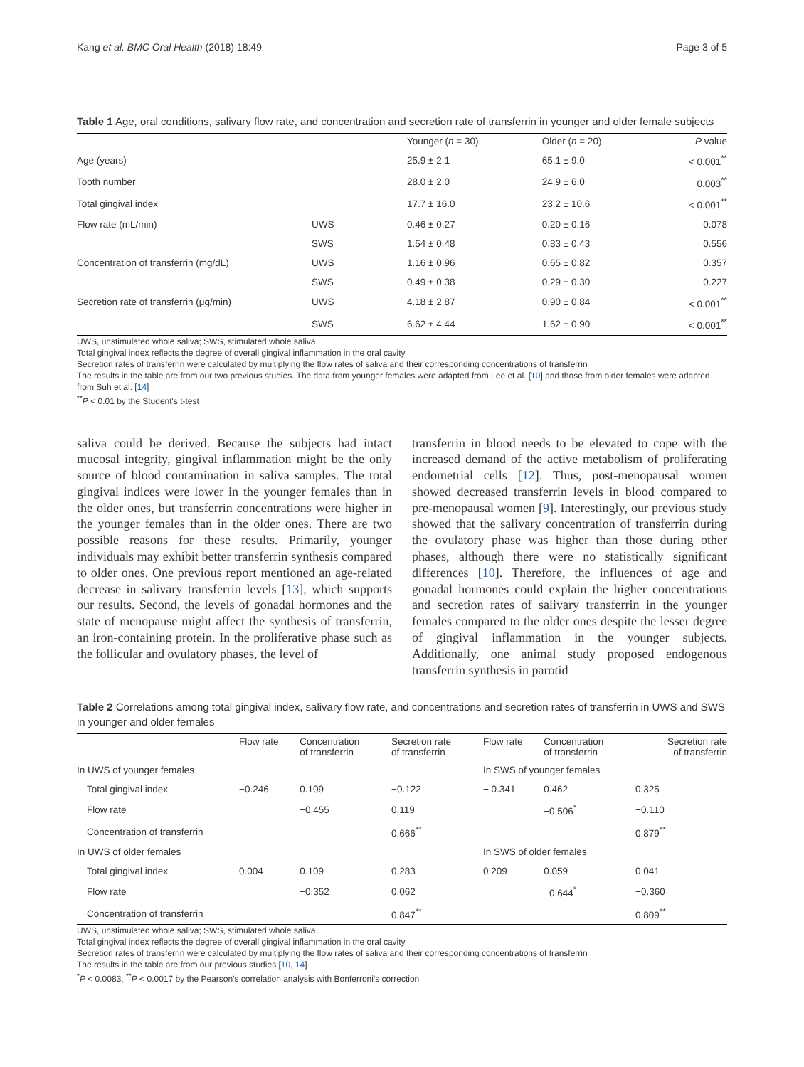Kang et al. BMC Oral Health (2018) 18:49 Page 3 of 5
Table 1 Age, oral conditions, salivary flow rate, and concentration and secretion rate of transferrin in younger and older female subjects
| | | Younger ( n = 30) | Older ( n = 20) | P value |
| --- | --- | --- | --- | --- |
| Age (years) | | 25.9 ± 2.1 | 65.1 ± 9.0 | < 0.001<sup>**</sup> |
| Tooth number | | 28.0 ± 2.0 | 24.9 ± 6.0 | 0.003<sup>**</sup> |
| Total gingival index | | 17.7 ± 16.0 | 23.2 ± 10.6 | < 0.001<sup>**</sup> |
| Flow rate (mL/min) | UWS | 0.46 ± 0.27 | 0.20 ± 0.16 | 0.078 |
| | SWS | 1.54 ± 0.48 | 0.83 ± 0.43 | 0.556 |
| Concentration of transferrin (mg/dL) | UWS | 1.16 ± 0.96 | 0.65 ± 0.82 | 0.357 |
| | SWS | 0.49 ± 0.38 | 0.29 ± 0.30 | 0.227 |
| Secretion rate of transferrin (μg/min) | UWS | 4.18 ± 2.87 | 0.90 ± 0.84 | < 0.001<sup>**</sup> |
| | SWS | 6.62 ± 4.44 | 1.62 ± 0.90 | < 0.001<sup>**</sup> |
UWS, unstimulated whole saliva; SWS, stimulated whole saliva
Total gingival index reflects the degree of overall gingival inflammation in the oral cavity
Secretion rates of transferrin were calculated by multiplying the flow rates of saliva and their corresponding concentrations of transferrin
The results in the table are from our two previous studies. The data from younger females were adapted from Lee et al. [10] and those from older females were adapted from Suh et al. [14]
<sup>**</sup> P < 0.01 by the Student's t-test
saliva could be derived. Because the subjects had intact mucosal integrity, gingival inflammation might be the only source of blood contamination in saliva samples. The total gingival indices were lower in the younger females than in the older ones, but transferrin concentrations were higher in the younger females than in the older ones. There are two possible reasons for these results. Primarily, younger individuals may exhibit better transferrin synthesis compared to older ones. One previous report mentioned an age-related decrease in salivary transferrin levels [13], which supports our results. Second, the levels of gonadal hormones and the state of menopause might affect the synthesis of transferrin, an iron-containing protein. In the proliferative phase such as the follicular and ovulatory phases, the level of
transferrin in blood needs to be elevated to cope with the increased demand of the active metabolism of proliferating endometrial cells [12]. Thus, post-menopausal women showed decreased transferrin levels in blood compared to pre-menopausal women [9]. Interestingly, our previous study showed that the salivary concentration of transferrin during the ovulatory phase was higher than those during other phases, although there were no statistically significant differences [10]. Therefore, the influences of age and gonadal hormones could explain the higher concentrations and secretion rates of salivary transferrin in the younger females compared to the older ones despite the lesser degree of gingival inflammation in the younger subjects. Additionally, one animal study proposed endogenous transferrin synthesis in parotid
Table 2 Correlations among total gingival index, salivary flow rate, and concentrations and secretion rates of transferrin in UWS and SWS in younger and older females
| | Flow rate | Concentration of transferrin | Secretion rate of transferrin | Flow rate | Concentration of transferrin | Secretion rate of transferrin |
| --- | --- | --- | --- | --- | --- | --- |
| In UWS of younger females | | | | In SWS of younger females | | |
| Total gingival index | −0.246 | 0.109 | −0.122 | − 0.341 | 0.462 | 0.325 |
| Flow rate | | −0.455 | 0.119 | | −0.506<sup>*</sup> | −0.110 |
| Concentration of transferrin | | | 0.666<sup>**</sup> | | | 0.879<sup>**</sup> |
| In UWS of older females | | | | In SWS of older females | | |
| Total gingival index | 0.004 | 0.109 | 0.283 | 0.209 | 0.059 | 0.041 |
| Flow rate | | −0.352 | 0.062 | | −0.644<sup>*</sup> | −0.360 |
| Concentration of transferrin | | | 0.847<sup>**</sup> | | | 0.809<sup>**</sup> |
UWS, unstimulated whole saliva; SWS, stimulated whole saliva
Total gingival index reflects the degree of overall gingival inflammation in the oral cavity
Secretion rates of transferrin were calculated by multiplying the flow rates of saliva and their corresponding concentrations of transferrin
The results in the table are from our previous studies [10, 14]
<sup>*</sup> P < 0.0083, <sup>**</sup>P < 0.0017 by the Pearson's correlation analysis with Bonferroni's correction